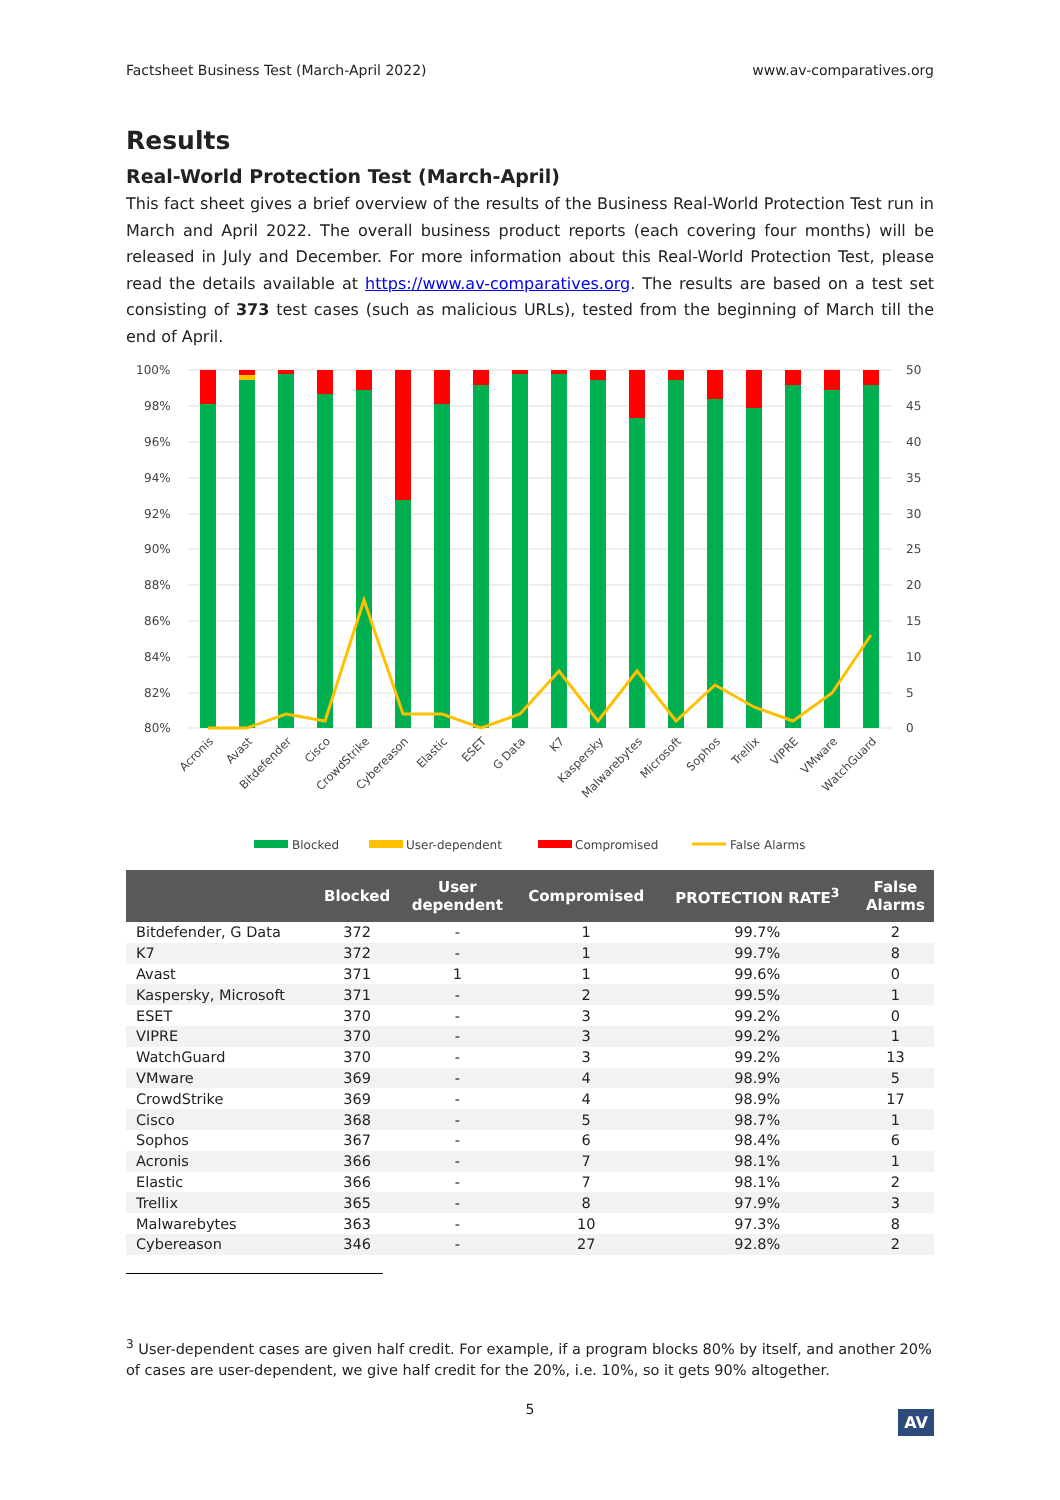Factsheet Business Test (March-April 2022) www.av-comparatives.org
Results
Real-World Protection Test (March-April)
This fact sheet gives a brief overview of the results of the Business Real-World Protection Test run in March and April 2022. The overall business product reports (each covering four months) will be released in July and December. For more information about this Real-World Protection Test, please read the details available at https://www.av-comparatives.org. The results are based on a test set consisting of 373 test cases (such as malicious URLs), tested from the beginning of March till the end of April.
100%
98%
96%
94%
92%
90%
88%
86%
84%
82%
80%
50
45
40
35
30
25
20
15
10
5
0
Acronis
Avast
Bitdefender
Cisco
CrowdStrike
Cybereason
Elastic
ESET
G Data
K7
Kaspersky
Malwarebytes
Microsoft
Sophos
Trellix
VIPRE
VMware
WatchGuard
Blocked
User-dependent
Compromised
False Alarms
| | Blocked | User dependent | Compromised | PROTECTION RATE<sup>3</sup> | False Alarms |
| --- | --- | --- | --- | --- | --- |
| Bitdefender, G Data | 372 | - | 1 | 99.7% | 2 |
| K7 | 372 | - | 1 | 99.7% | 8 |
| Avast | 371 | 1 | 1 | 99.6% | 0 |
| Kaspersky, Microsoft | 371 | - | 2 | 99.5% | 1 |
| ESET | 370 | - | 3 | 99.2% | 0 |
| VIPRE | 370 | - | 3 | 99.2% | 1 |
| WatchGuard | 370 | - | 3 | 99.2% | 13 |
| VMware | 369 | - | 4 | 98.9% | 5 |
| CrowdStrike | 369 | - | 4 | 98.9% | 17 |
| Cisco | 368 | - | 5 | 98.7% | 1 |
| Sophos | 367 | - | 6 | 98.4% | 6 |
| Acronis | 366 | - | 7 | 98.1% | 1 |
| Elastic | 366 | - | 7 | 98.1% | 2 |
| Trellix | 365 | - | 8 | 97.9% | 3 |
| Malwarebytes | 363 | - | 10 | 97.3% | 8 |
| Cybereason | 346 | - | 27 | 92.8% | 2 |
<sup>3</sup> User-dependent cases are given half credit. For example, if a program blocks 80% by itself, and another 20% of cases are user-dependent, we give half credit for the 20%, i.e. 10%, so it gets 90% altogether.
5
AV